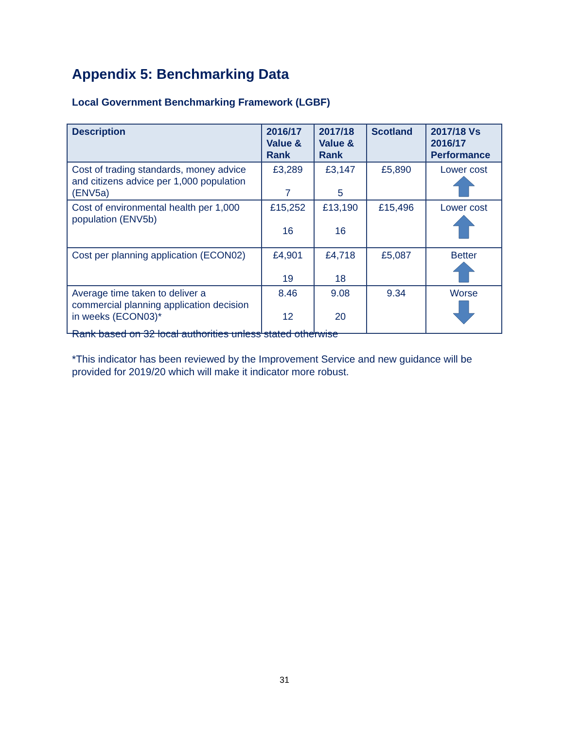Appendix 5: Benchmarking Data
Local Government Benchmarking Framework (LGBF)
| Description | 2016/17 Value & Rank | 2017/18 Value & Rank | Scotland | 2017/18 Vs 2016/17 Performance |
| --- | --- | --- | --- | --- |
| Cost of trading standards, money advice and citizens advice per 1,000 population (ENV5a) | £3,289 7 | £3,147 5 | £5,890 | Lower cost |
| Cost of environmental health per 1,000 population (ENV5b) | £15,252 16 | £13,190 16 | £15,496 | Lower cost |
| Cost per planning application (ECON02) | £4,901 19 | £4,718 18 | £5,087 | Better |
| Average time taken to deliver a commercial planning application decision in weeks (ECON03)* | 8.46 12 | 9.08 20 | 9.34 | Worse |
Rank based on 32 local authorities unless stated otherwise
*This indicator has been reviewed by the Improvement Service and new guidance will be provided for 2019/20 which will make it indicator more robust.
31